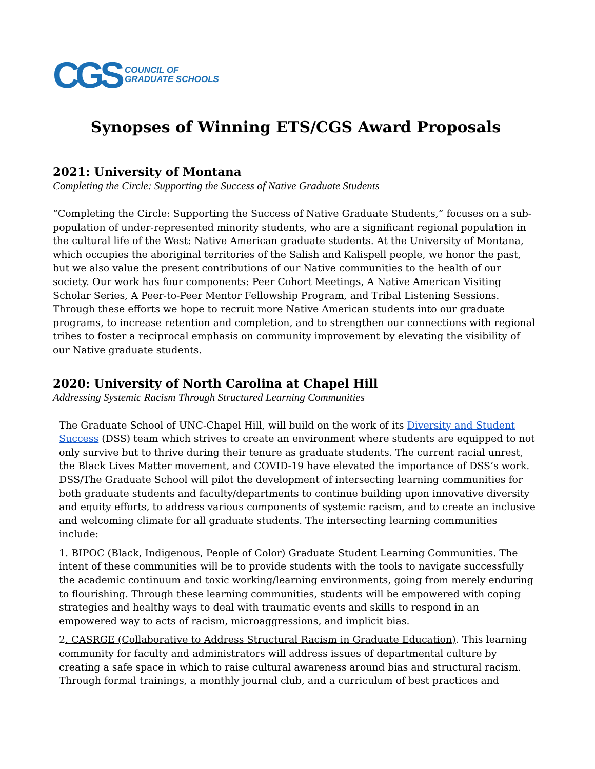CGS COUNCIL OF
GRADUATE SCHOOLS
Synopses of Winning ETS/CGS Award Proposals
2021: University of Montana
Completing the Circle: Supporting the Success of Native Graduate Students
“Completing the Circle: Supporting the Success of Native Graduate Students,” focuses on a sub-population of under-represented minority students, who are a significant regional population in the cultural life of the West: Native American graduate students. At the University of Montana, which occupies the aboriginal territories of the Salish and Kalispell people, we honor the past, but we also value the present contributions of our Native communities to the health of our society. Our work has four components: Peer Cohort Meetings, A Native American Visiting Scholar Series, A Peer-to-Peer Mentor Fellowship Program, and Tribal Listening Sessions. Through these efforts we hope to recruit more Native American students into our graduate programs, to increase retention and completion, and to strengthen our connections with regional tribes to foster a reciprocal emphasis on community improvement by elevating the visibility of our Native graduate students.
2020: University of North Carolina at Chapel Hill
Addressing Systemic Racism Through Structured Learning Communities
The Graduate School of UNC-Chapel Hill, will build on the work of its Diversity and Student Success (DSS) team which strives to create an environment where students are equipped to not only survive but to thrive during their tenure as graduate students. The current racial unrest, the Black Lives Matter movement, and COVID-19 have elevated the importance of DSS’s work. DSS/The Graduate School will pilot the development of intersecting learning communities for both graduate students and faculty/departments to continue building upon innovative diversity and equity efforts, to address various components of systemic racism, and to create an inclusive and welcoming climate for all graduate students. The intersecting learning communities include:
1. BIPOC (Black, Indigenous, People of Color) Graduate Student Learning Communities. The intent of these communities will be to provide students with the tools to navigate successfully the academic continuum and toxic working/learning environments, going from merely enduring to flourishing. Through these learning communities, students will be empowered with coping strategies and healthy ways to deal with traumatic events and skills to respond in an empowered way to acts of racism, microaggressions, and implicit bias.
2. CASRGE (Collaborative to Address Structural Racism in Graduate Education). This learning community for faculty and administrators will address issues of departmental culture by creating a safe space in which to raise cultural awareness around bias and structural racism. Through formal trainings, a monthly journal club, and a curriculum of best practices and